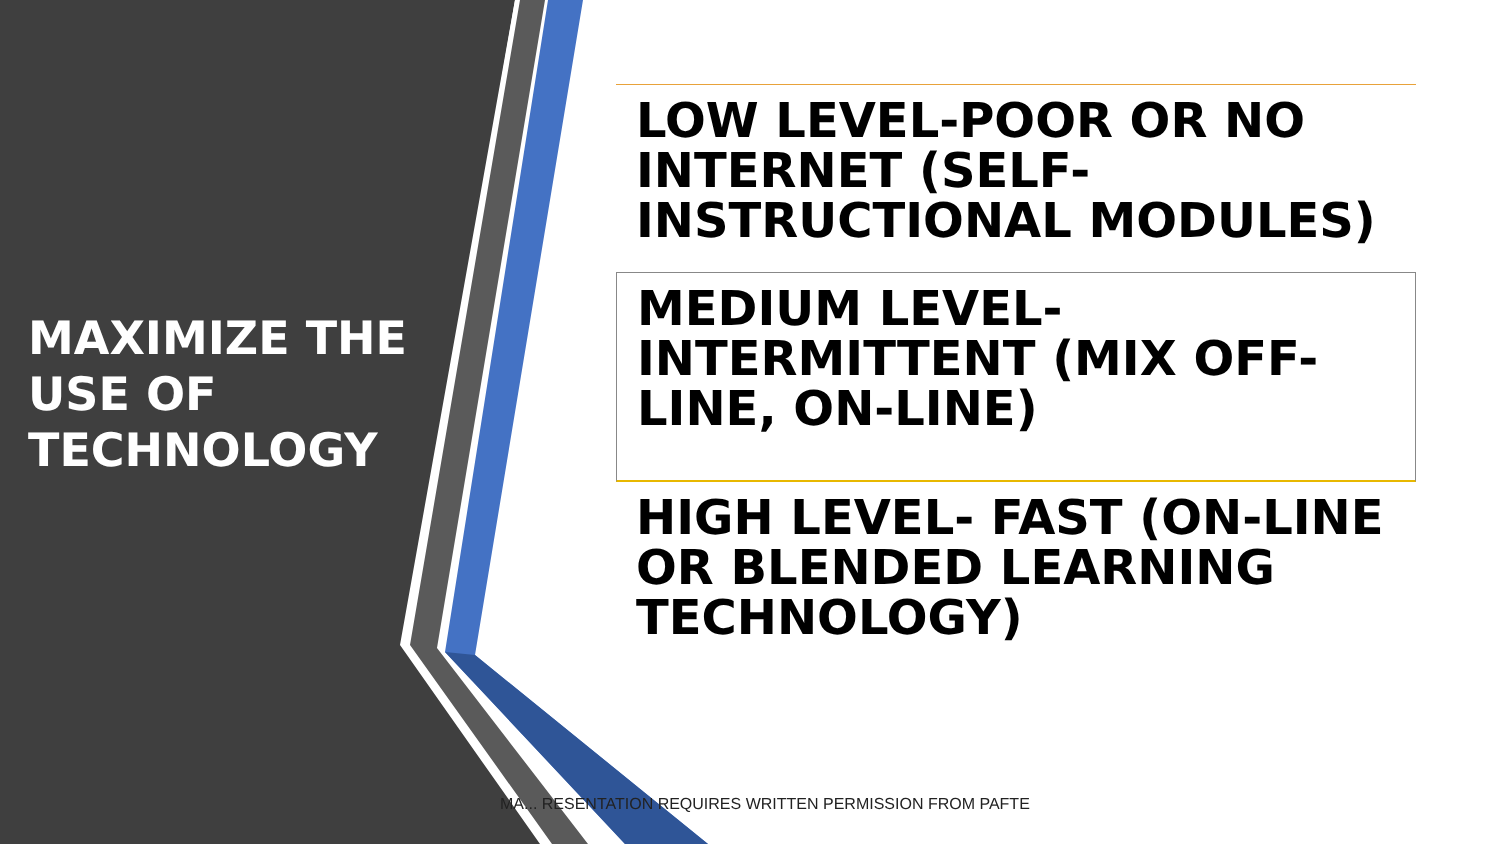MAXIMIZE THE USE OF TECHNOLOGY
LOW LEVEL-POOR OR NO INTERNET (SELF-INSTRUCTIONAL MODULES)
MEDIUM LEVEL-INTERMITTENT (MIX OFF-LINE, ON-LINE)
HIGH LEVEL- FAST (ON-LINE OR BLENDED LEARNING TECHNOLOGY)
MA... RESENTATION REQUIRES WRITTEN PERMISSION FROM PAFTE